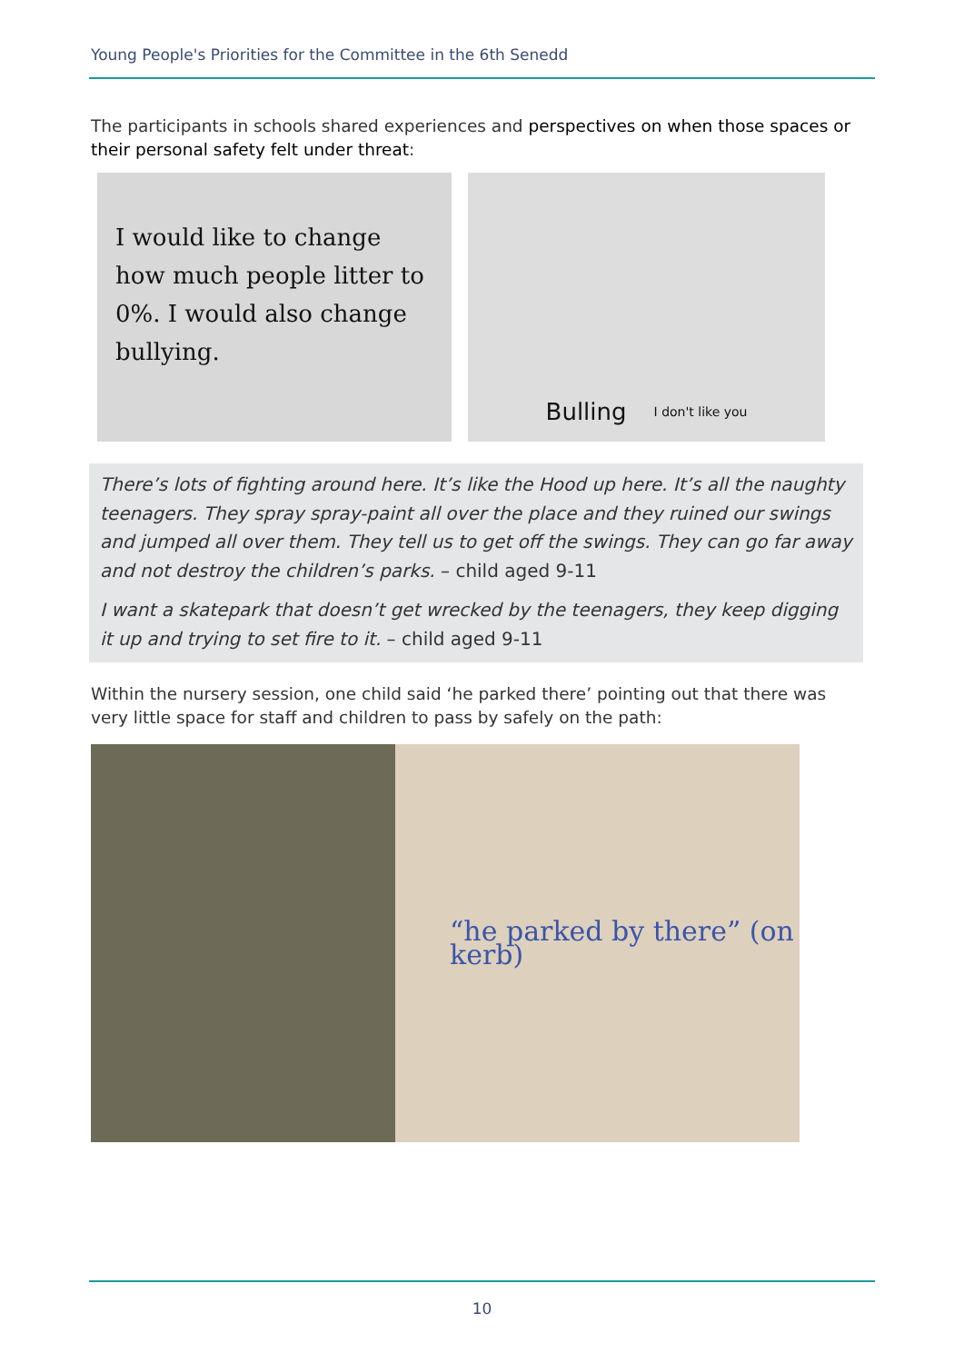Young People's Priorities for the Committee in the 6th Senedd
The participants in schools shared experiences and perspectives on when those spaces or their personal safety felt under threat:
I would like to change how much people litter to 0%. I would also change bullying.
Bulling I don't like you
There’s lots of fighting around here. It’s like the Hood up here. It’s all the naughty teenagers. They spray spray-paint all over the place and they ruined our swings and jumped all over them. They tell us to get off the swings. They can go far away and not destroy the children’s parks. – child aged 9-11
I want a skatepark that doesn’t get wrecked by the teenagers, they keep digging it up and trying to set fire to it. – child aged 9-11
Within the nursery session, one child said ‘he parked there’ pointing out that there was very little space for staff and children to pass by safely on the path:
“he parked by there” (on kerb)
10